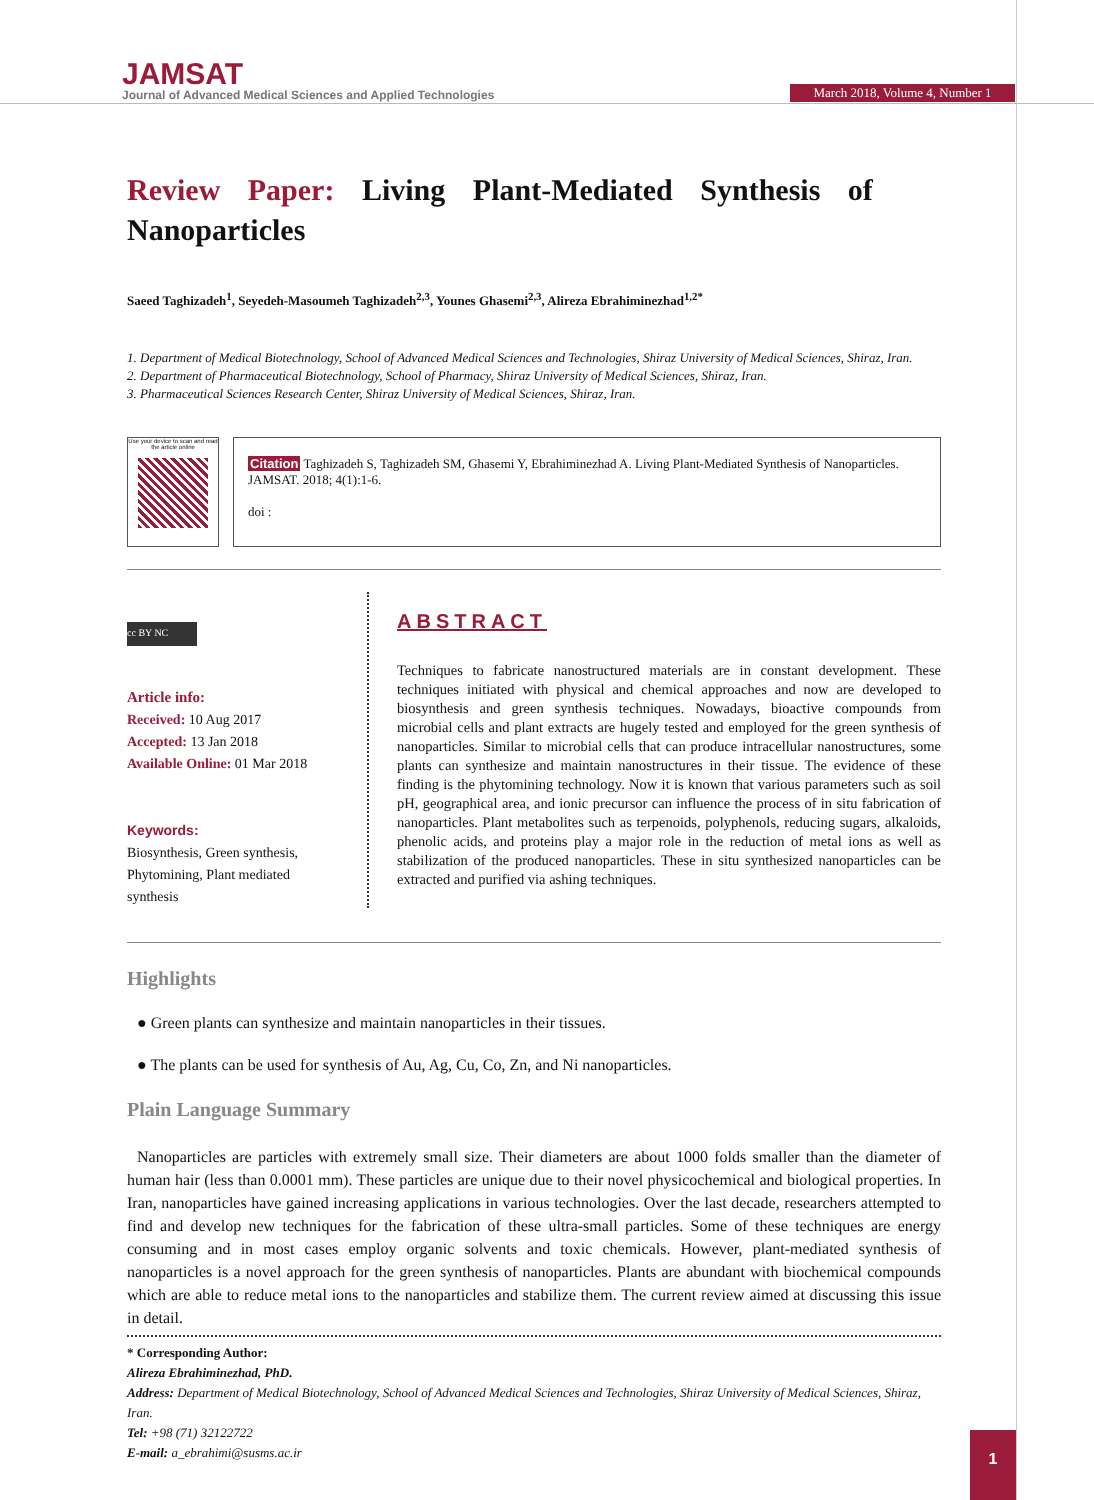JAMSAT
Journal of Advanced Medical Sciences and Applied Technologies
March 2018, Volume 4, Number 1
Review Paper: Living Plant-Mediated Synthesis of Nanoparticles
Saeed Taghizadeh<sup>1</sup>, Seyedeh-Masoumeh Taghizadeh<sup>2,3</sup>, Younes Ghasemi<sup>2,3</sup>, Alireza Ebrahiminezhad<sup>1,2*</sup>
1. Department of Medical Biotechnology, School of Advanced Medical Sciences and Technologies, Shiraz University of Medical Sciences, Shiraz, Iran.
2. Department of Pharmaceutical Biotechnology, School of Pharmacy, Shiraz University of Medical Sciences, Shiraz, Iran.
3. Pharmaceutical Sciences Research Center, Shiraz University of Medical Sciences, Shiraz, Iran.
Use your device to scan and read the article online
Citation Taghizadeh S, Taghizadeh SM, Ghasemi Y, Ebrahiminezhad A. Living Plant-Mediated Synthesis of Nanoparticles. JAMSAT. 2018; 4(1):1-6.
doi :
cc BY NC
Article info:
Received: 10 Aug 2017
Accepted: 13 Jan 2018
Available Online: 01 Mar 2018
Keywords:
Biosynthesis, Green synthesis, Phytomining, Plant mediated synthesis
ABSTRACT
Techniques to fabricate nanostructured materials are in constant development. These techniques initiated with physical and chemical approaches and now are developed to biosynthesis and green synthesis techniques. Nowadays, bioactive compounds from microbial cells and plant extracts are hugely tested and employed for the green synthesis of nanoparticles. Similar to microbial cells that can produce intracellular nanostructures, some plants can synthesize and maintain nanostructures in their tissue. The evidence of these finding is the phytomining technology. Now it is known that various parameters such as soil pH, geographical area, and ionic precursor can influence the process of in situ fabrication of nanoparticles. Plant metabolites such as terpenoids, polyphenols, reducing sugars, alkaloids, phenolic acids, and proteins play a major role in the reduction of metal ions as well as stabilization of the produced nanoparticles. These in situ synthesized nanoparticles can be extracted and purified via ashing techniques.
Highlights
● Green plants can synthesize and maintain nanoparticles in their tissues.
● The plants can be used for synthesis of Au, Ag, Cu, Co, Zn, and Ni nanoparticles.
Plain Language Summary
Nanoparticles are particles with extremely small size. Their diameters are about 1000 folds smaller than the diameter of human hair (less than 0.0001 mm). These particles are unique due to their novel physicochemical and biological properties. In Iran, nanoparticles have gained increasing applications in various technologies. Over the last decade, researchers attempted to find and develop new techniques for the fabrication of these ultra-small particles. Some of these techniques are energy consuming and in most cases employ organic solvents and toxic chemicals. However, plant-mediated synthesis of nanoparticles is a novel approach for the green synthesis of nanoparticles. Plants are abundant with biochemical compounds which are able to reduce metal ions to the nanoparticles and stabilize them. The current review aimed at discussing this issue in detail.
* Corresponding Author:
Alireza Ebrahiminezhad, PhD.
Address: Department of Medical Biotechnology, School of Advanced Medical Sciences and Technologies, Shiraz University of Medical Sciences, Shiraz, Iran.
Tel: +98 (71) 32122722
E-mail: a_ebrahimi@susms.ac.ir
1